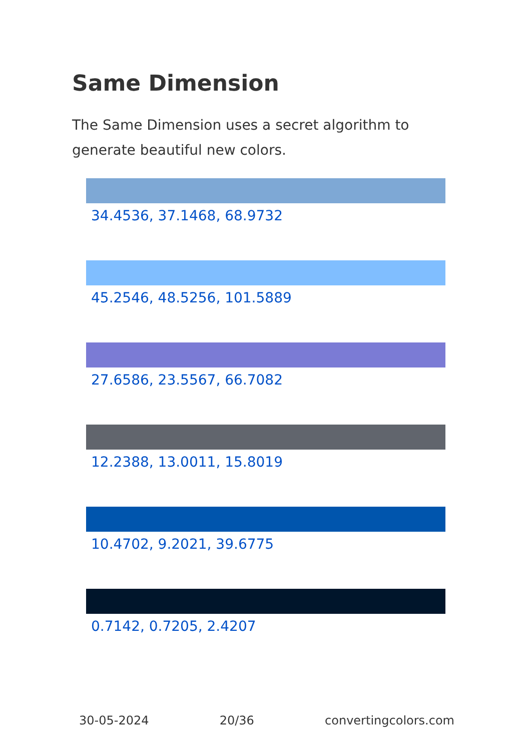Same Dimension
The Same Dimension uses a secret algorithm to generate beautiful new colors.
34.4536, 37.1468, 68.9732
45.2546, 48.5256, 101.5889
27.6586, 23.5567, 66.7082
12.2388, 13.0011, 15.8019
10.4702, 9.2021, 39.6775
0.7142, 0.7205, 2.4207
30-05-2024 20/36 convertingcolors.com